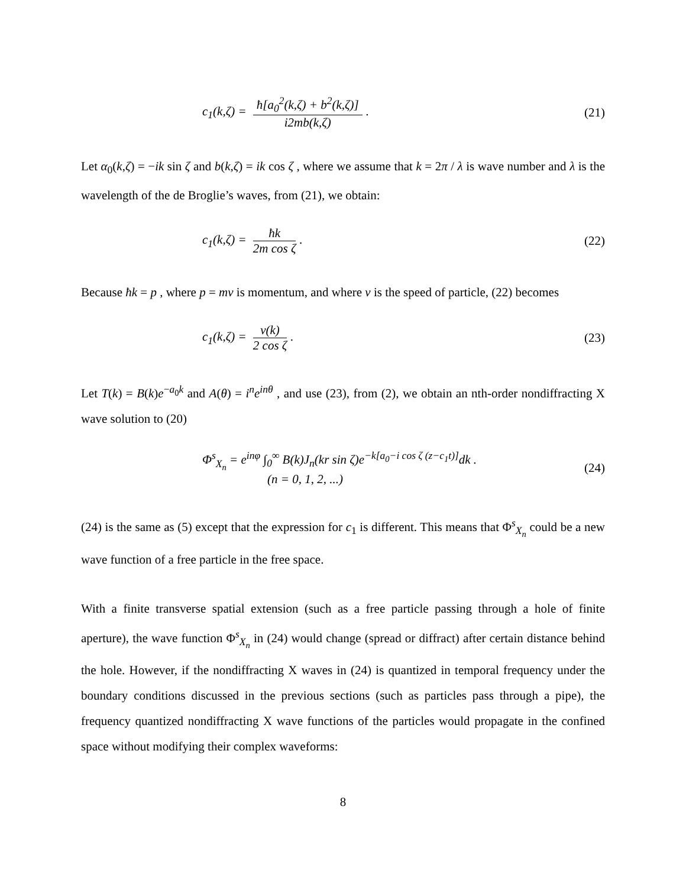c<sub>1</sub>(k,ζ) = ħ[a<sub>0</sub><sup>2</sup>(k,ζ) + b<sup>2</sup>(k,ζ)] i2mb(k,ζ).
(21)
Let α<sub>0</sub>(k,ζ) = −ik sin ζ and b(k,ζ) = ik cos ζ , where we assume that k = 2π / λ is wave number and λ is the wavelength of the de Broglie’s waves, from (21), we obtain:
c<sub>1</sub>(k,ζ) = ħk 2m cos ζ. (22)
Because ħk = p , where p = mv is momentum, and where v is the speed of particle, (22) becomes
c<sub>1</sub>(k,ζ) = v(k) 2 cos ζ. (23)
Let T(k) = B(k)e<sup>−a<sub>0</sub>k</sup> and A(θ) = i<sup>n</sup>e<sup>inθ</sup> , and use (23), from (2), we obtain an nth-order nondiffracting X wave solution to (20)
Φ<sup>s</sup><sub>X<sub>n</sub></sub> = e<sup>inφ</sup> ∫<sub>0</sub><sup>∞</sup> B(k)J<sub>n</sub>(kr sin ζ)e<sup>−k[a<sub>0</sub>−i cos ζ (z−c<sub>1</sub>t)]</sup>dk .
(n = 0, 1, 2, ...)
(24)
(24) is the same as (5) except that the expression for c<sub>1</sub> is different. This means that Φ<sup>s</sup><sub>X<sub>n</sub></sub> could be a new wave function of a free particle in the free space.
With a finite transverse spatial extension (such as a free particle passing through a hole of finite aperture), the wave function Φ<sup>s</sup><sub>X<sub>n</sub></sub> in (24) would change (spread or diffract) after certain distance behind the hole. However, if the nondiffracting X waves in (24) is quantized in temporal frequency under the boundary conditions discussed in the previous sections (such as particles pass through a pipe), the frequency quantized nondiffracting X wave functions of the particles would propagate in the confined space without modifying their complex waveforms:
8